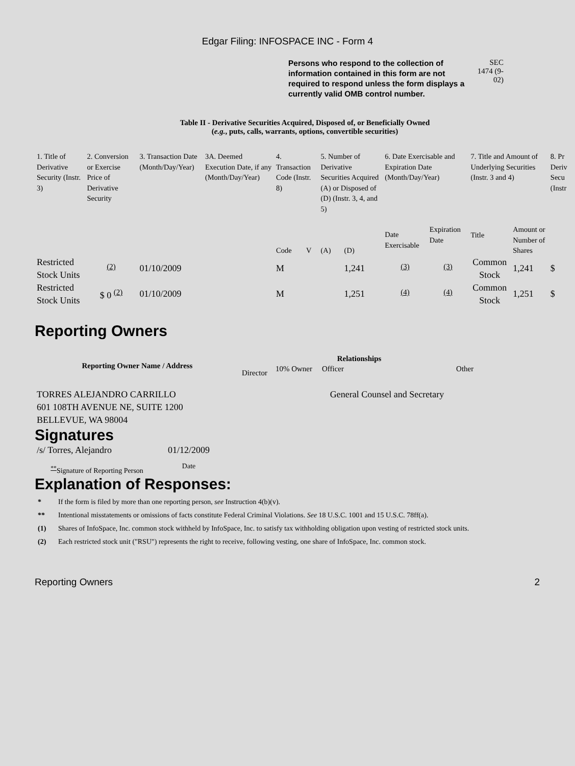Edgar Filing: INFOSPACE INC - Form 4
Persons who respond to the collection of information contained in this form are not required to respond unless the form displays a currently valid OMB control number.
SEC 1474 (9-02)
Table II - Derivative Securities Acquired, Disposed of, or Beneficially Owned
(e.g., puts, calls, warrants, options, convertible securities)
| 1. Title of Derivative Security (Instr. 3) | 2. Conversion or Exercise Price of Derivative Security | 3. Transaction Date (Month/Day/Year) | 3A. Deemed Execution Date, if any (Month/Day/Year) | 4. Transaction Code (Instr. 8) | | 5. Number of Derivative Securities Acquired (A) or Disposed of (D) (Instr. 3, 4, and 5) | | 6. Date Exercisable and Expiration Date (Month/Day/Year) | | 7. Title and Amount of Underlying Securities (Instr. 3 and 4) | | 8. Pr Deriv Secu (Instr |
| | | | | Code | V | (A) | (D) | Date Exercisable | Expiration Date | Title | Amount or Number of Shares | |
| Restricted Stock Units | <sup>(2)</sup> | 01/10/2009 | | M | | | 1,241 | <sup>(3)</sup> | <sup>(3)</sup> | Common Stock | 1,241 | $ |
| Restricted Stock Units | $ 0 <sup>(2)</sup> | 01/10/2009 | | M | | | 1,251 | <sup>(4)</sup> | <sup>(4)</sup> | Common Stock | 1,251 | $ |
Reporting Owners
| Reporting Owner Name / Address | Relationships | | | |
| --- | --- | --- | --- | --- |
| | Director | 10% Owner | Officer | Other |
| TORRES ALEJANDRO CARRILLO 601 108TH AVENUE NE, SUITE 1200 BELLEVUE, WA 98004 | | | General Counsel and Secretary | |
Signatures
| /s/ Torres, Alejandro | 01/12/2009 |
| <sup>**</sup> Signature of Reporting Person | Date |
Explanation of Responses:
* If the form is filed by more than one reporting person, see Instruction 4(b)(v).
** Intentional misstatements or omissions of facts constitute Federal Criminal Violations. See 18 U.S.C. 1001 and 15 U.S.C. 78ff(a).
(1) Shares of InfoSpace, Inc. common stock withheld by InfoSpace, Inc. to satisfy tax withholding obligation upon vesting of restricted stock units.
(2) Each restricted stock unit ("RSU") represents the right to receive, following vesting, one share of InfoSpace, Inc. common stock.
Reporting Owners 2